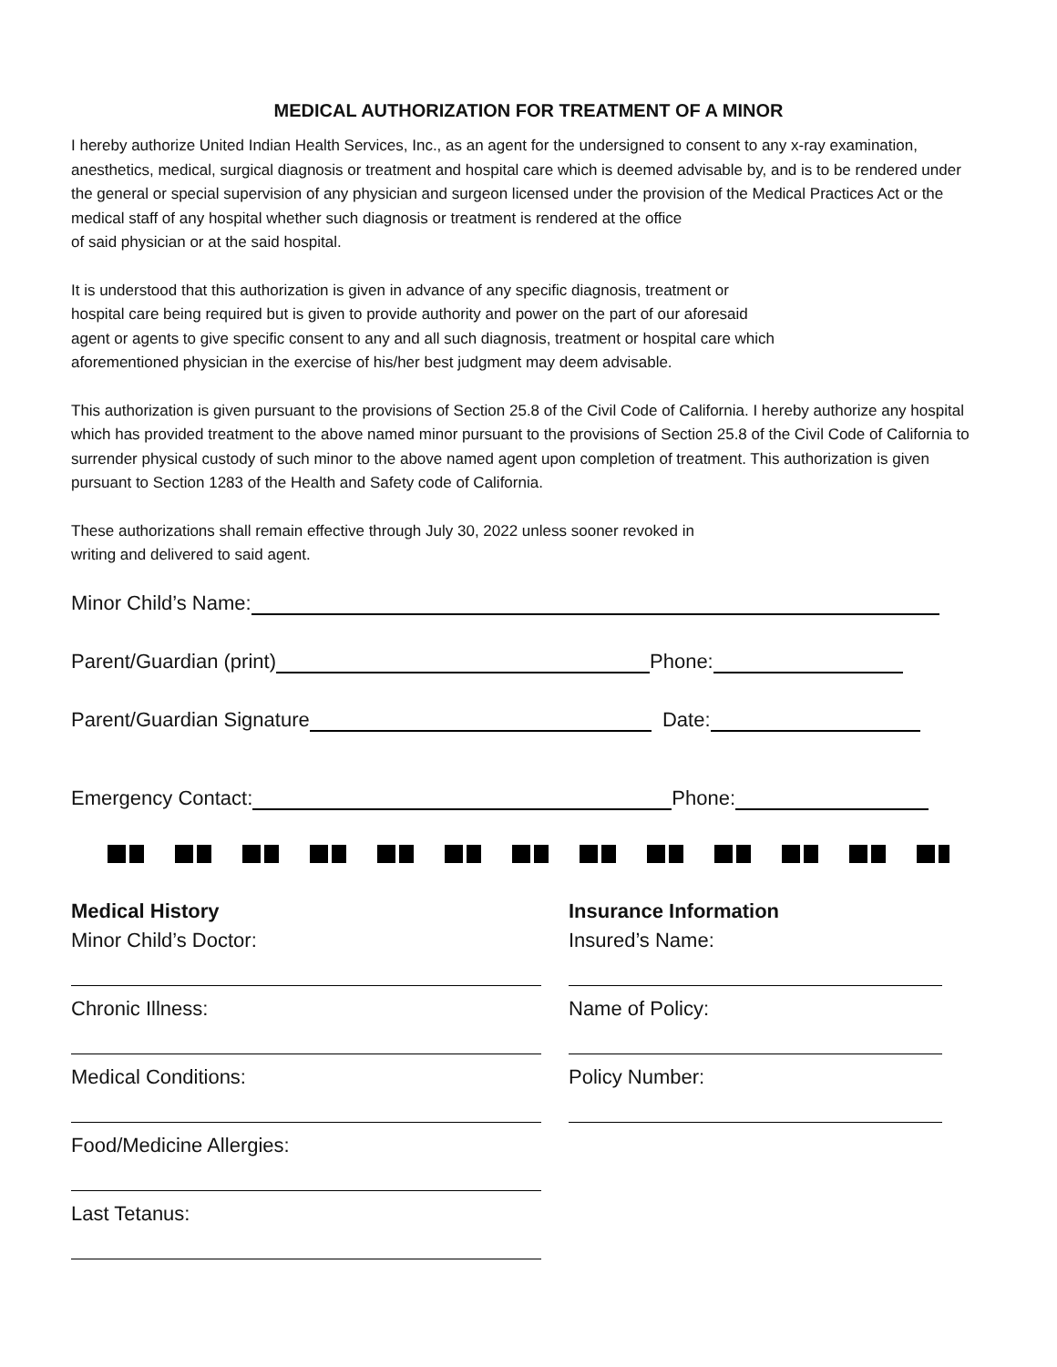MEDICAL AUTHORIZATION FOR TREATMENT OF A MINOR
I hereby authorize United Indian Health Services, Inc., as an agent for the undersigned to consent to any x-ray examination, anesthetics, medical, surgical diagnosis or treatment and hospital care which is deemed advisable by, and is to be rendered under the general or special supervision of any physician and surgeon licensed under the provision of the Medical Practices Act or the medical staff of any hospital whether such diagnosis or treatment is rendered at the office
of said physician or at the said hospital.
It is understood that this authorization is given in advance of any specific diagnosis, treatment or
hospital care being required but is given to provide authority and power on the part of our aforesaid
agent or agents to give specific consent to any and all such diagnosis, treatment or hospital care which
aforementioned physician in the exercise of his/her best judgment may deem advisable.
This authorization is given pursuant to the provisions of Section 25.8 of the Civil Code of California. I hereby authorize any hospital which has provided treatment to the above named minor pursuant to the provisions of Section 25.8 of the Civil Code of California to surrender physical custody of such minor to the above named agent upon completion of treatment. This authorization is given pursuant to Section 1283 of the Health and Safety code of California.
These authorizations shall remain effective through July 30, 2022 unless sooner revoked in
writing and delivered to said agent.
Minor Child’s Name:
Parent/Guardian (print)
Phone:
Parent/Guardian Signature
Date:
Emergency Contact:
Phone:
Medical History
Minor Child’s Doctor:
Chronic Illness:
Medical Conditions:
Food/Medicine Allergies:
Last Tetanus:
Insurance Information
Insured’s Name:
Name of Policy:
Policy Number: